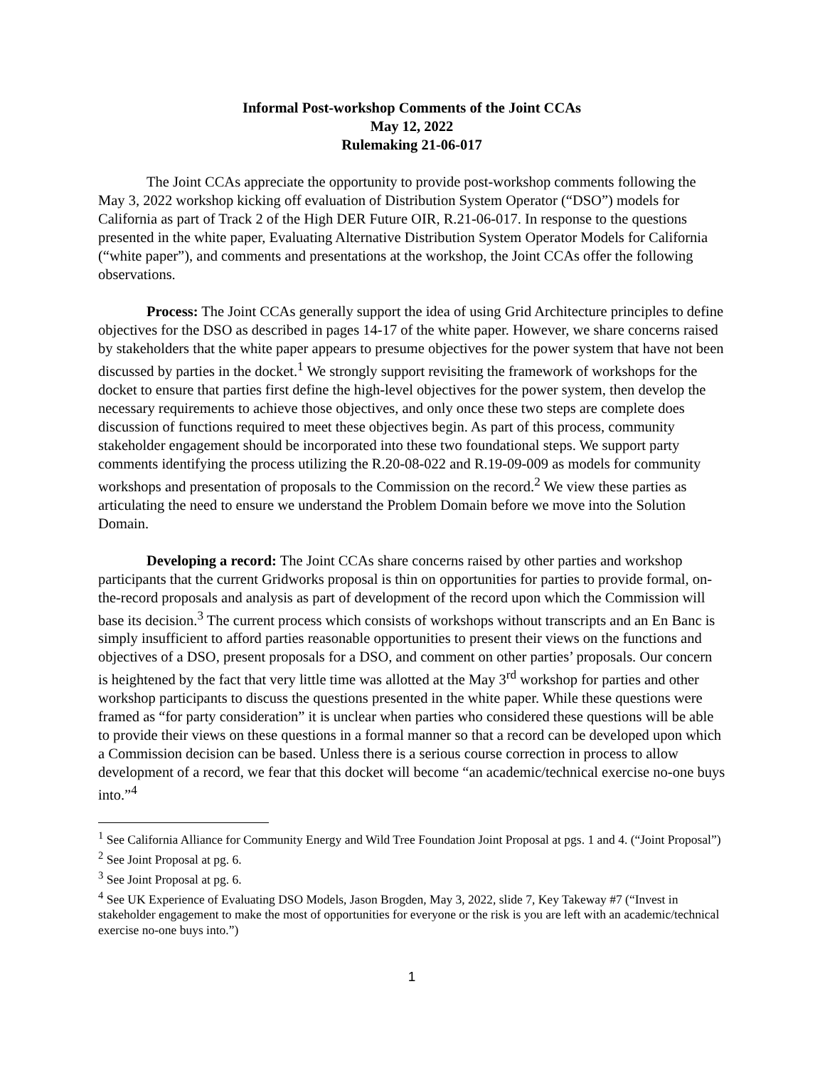Informal Post-workshop Comments of the Joint CCAs
May 12, 2022
Rulemaking 21-06-017
The Joint CCAs appreciate the opportunity to provide post-workshop comments following the May 3, 2022 workshop kicking off evaluation of Distribution System Operator (“DSO”) models for California as part of Track 2 of the High DER Future OIR, R.21-06-017. In response to the questions presented in the white paper, Evaluating Alternative Distribution System Operator Models for California (“white paper”), and comments and presentations at the workshop, the Joint CCAs offer the following observations.
Process: The Joint CCAs generally support the idea of using Grid Architecture principles to define objectives for the DSO as described in pages 14-17 of the white paper. However, we share concerns raised by stakeholders that the white paper appears to presume objectives for the power system that have not been discussed by parties in the docket.<sup>1</sup> We strongly support revisiting the framework of workshops for the docket to ensure that parties first define the high-level objectives for the power system, then develop the necessary requirements to achieve those objectives, and only once these two steps are complete does discussion of functions required to meet these objectives begin. As part of this process, community stakeholder engagement should be incorporated into these two foundational steps. We support party comments identifying the process utilizing the R.20-08-022 and R.19-09-009 as models for community workshops and presentation of proposals to the Commission on the record.<sup>2</sup> We view these parties as articulating the need to ensure we understand the Problem Domain before we move into the Solution Domain.
Developing a record: The Joint CCAs share concerns raised by other parties and workshop participants that the current Gridworks proposal is thin on opportunities for parties to provide formal, on-the-record proposals and analysis as part of development of the record upon which the Commission will base its decision.<sup>3</sup> The current process which consists of workshops without transcripts and an En Banc is simply insufficient to afford parties reasonable opportunities to present their views on the functions and objectives of a DSO, present proposals for a DSO, and comment on other parties’ proposals. Our concern is heightened by the fact that very little time was allotted at the May 3<sup>rd</sup> workshop for parties and other workshop participants to discuss the questions presented in the white paper. While these questions were framed as “for party consideration” it is unclear when parties who considered these questions will be able to provide their views on these questions in a formal manner so that a record can be developed upon which a Commission decision can be based. Unless there is a serious course correction in process to allow development of a record, we fear that this docket will become “an academic/technical exercise no-one buys into.”<sup>4</sup>
<sup>1</sup> See California Alliance for Community Energy and Wild Tree Foundation Joint Proposal at pgs. 1 and 4. (“Joint Proposal”)
<sup>2</sup> See Joint Proposal at pg. 6.
<sup>3</sup> See Joint Proposal at pg. 6.
<sup>4</sup> See UK Experience of Evaluating DSO Models, Jason Brogden, May 3, 2022, slide 7, Key Takeway #7 (“Invest in stakeholder engagement to make the most of opportunities for everyone or the risk is you are left with an academic/technical exercise no-one buys into.”)
1